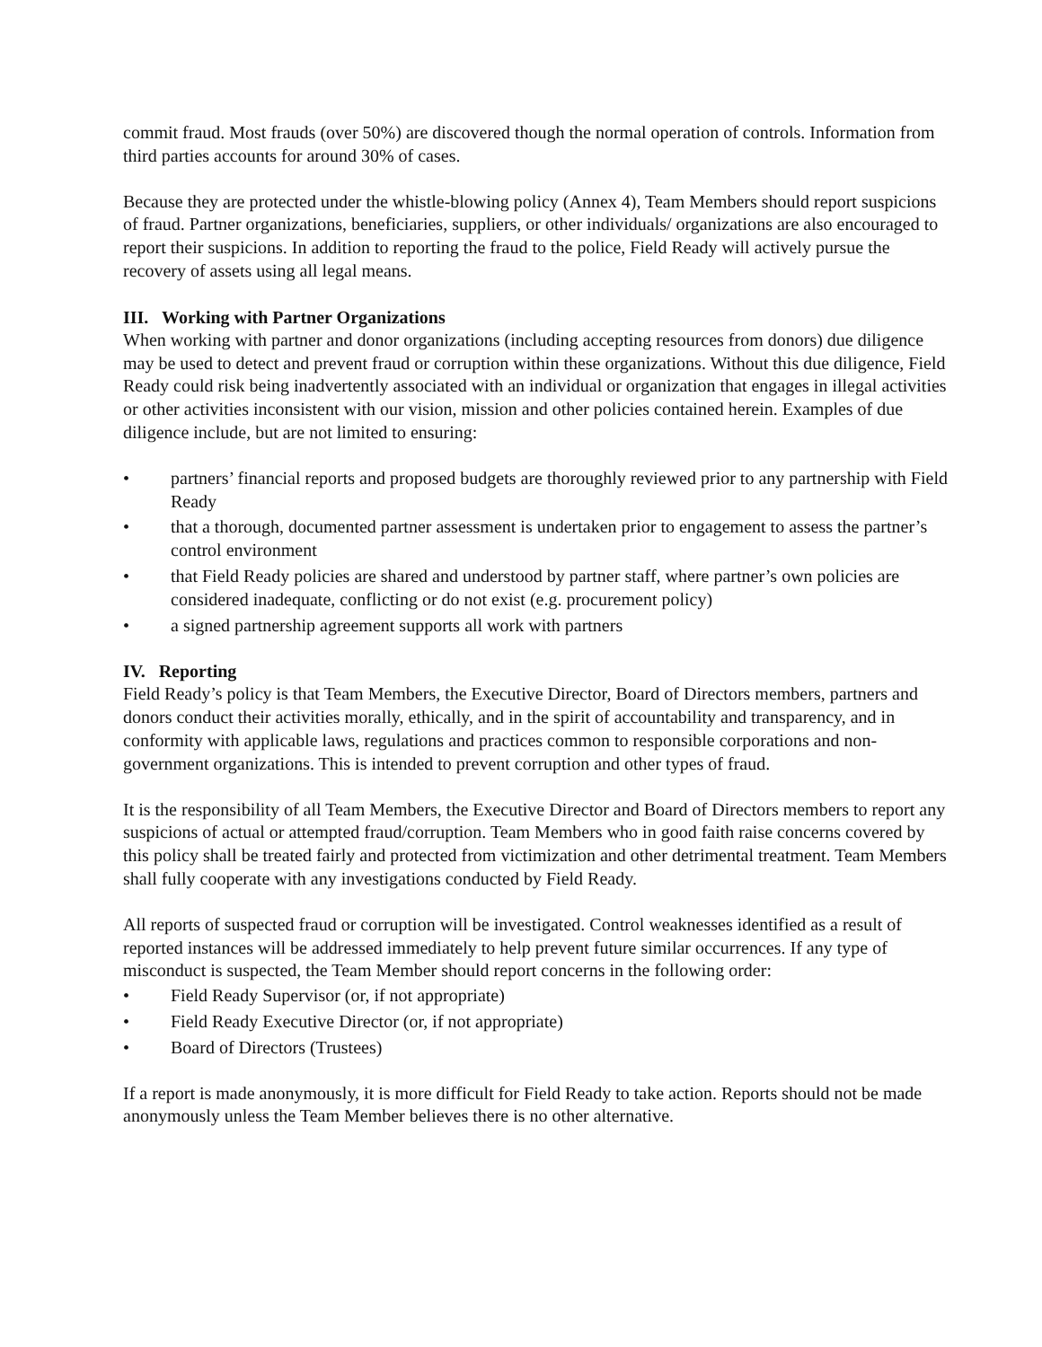commit fraud. Most frauds (over 50%) are discovered though the normal operation of controls. Information from third parties accounts for around 30% of cases.
Because they are protected under the whistle-blowing policy (Annex 4), Team Members should report suspicions of fraud. Partner organizations, beneficiaries, suppliers, or other individuals/ organizations are also encouraged to report their suspicions. In addition to reporting the fraud to the police, Field Ready will actively pursue the recovery of assets using all legal means.
III. Working with Partner Organizations
When working with partner and donor organizations (including accepting resources from donors) due diligence may be used to detect and prevent fraud or corruption within these organizations. Without this due diligence, Field Ready could risk being inadvertently associated with an individual or organization that engages in illegal activities or other activities inconsistent with our vision, mission and other policies contained herein. Examples of due diligence include, but are not limited to ensuring:
• partners’ financial reports and proposed budgets are thoroughly reviewed prior to any partnership with Field Ready
• that a thorough, documented partner assessment is undertaken prior to engagement to assess the partner’s control environment
• that Field Ready policies are shared and understood by partner staff, where partner’s own policies are considered inadequate, conflicting or do not exist (e.g. procurement policy)
• a signed partnership agreement supports all work with partners
IV. Reporting
Field Ready’s policy is that Team Members, the Executive Director, Board of Directors members, partners and donors conduct their activities morally, ethically, and in the spirit of accountability and transparency, and in conformity with applicable laws, regulations and practices common to responsible corporations and non-government organizations. This is intended to prevent corruption and other types of fraud.
It is the responsibility of all Team Members, the Executive Director and Board of Directors members to report any suspicions of actual or attempted fraud/corruption. Team Members who in good faith raise concerns covered by this policy shall be treated fairly and protected from victimization and other detrimental treatment. Team Members shall fully cooperate with any investigations conducted by Field Ready.
All reports of suspected fraud or corruption will be investigated. Control weaknesses identified as a result of reported instances will be addressed immediately to help prevent future similar occurrences. If any type of misconduct is suspected, the Team Member should report concerns in the following order:
• Field Ready Supervisor (or, if not appropriate)
• Field Ready Executive Director (or, if not appropriate)
• Board of Directors (Trustees)
If a report is made anonymously, it is more difficult for Field Ready to take action. Reports should not be made anonymously unless the Team Member believes there is no other alternative.